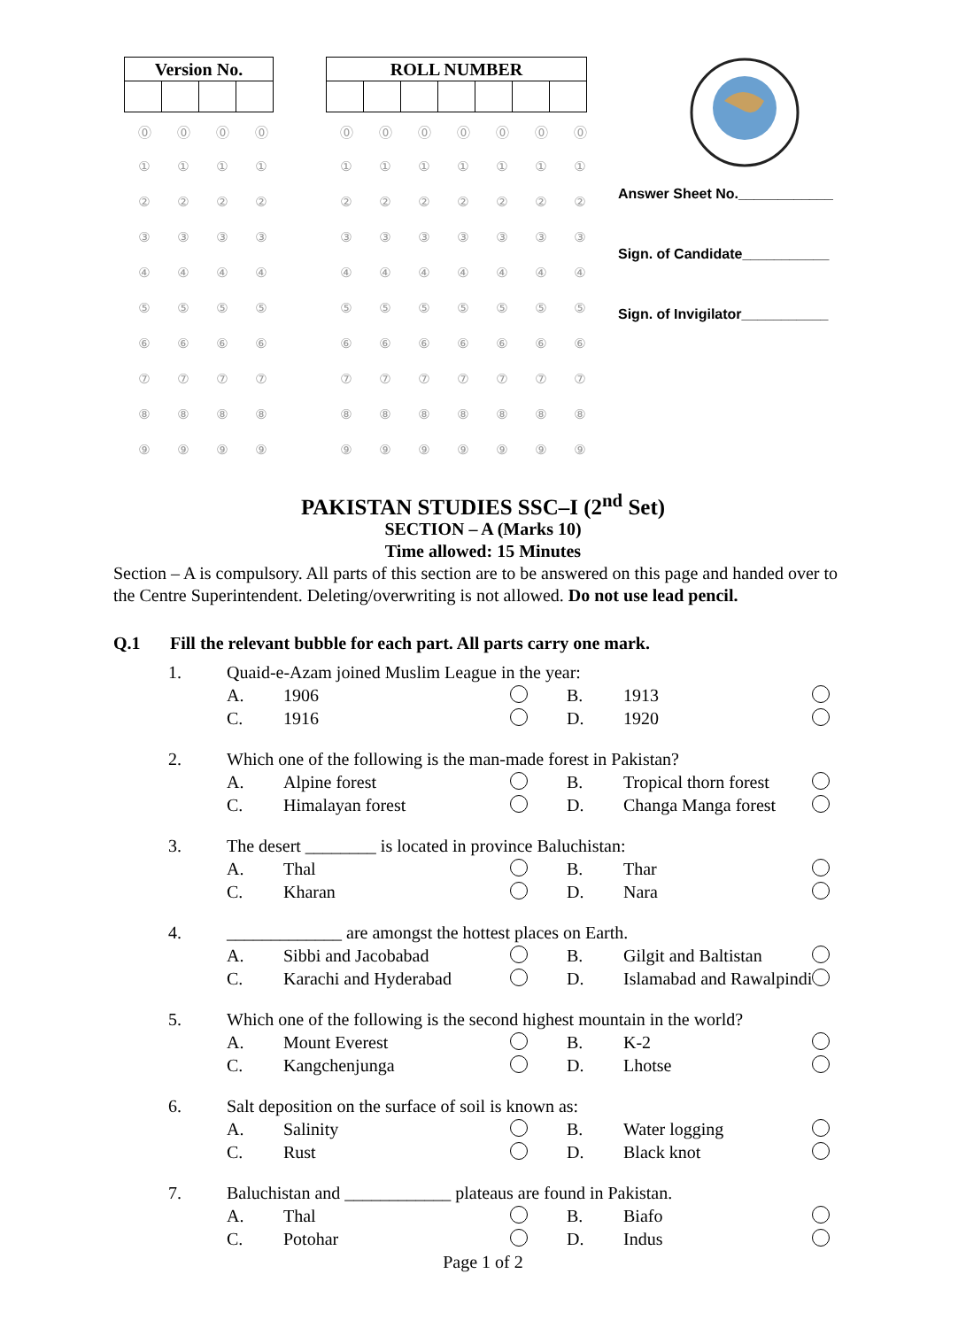| Version No. | | | |
| --- | --- | --- | --- |
| ⓪ | ⓪ | ⓪ | ⓪ |
| ① | ① | ① | ① |
| ② | ② | ② | ② |
| ③ | ③ | ③ | ③ |
| ④ | ④ | ④ | ④ |
| ⑤ | ⑤ | ⑤ | ⑤ |
| ⑥ | ⑥ | ⑥ | ⑥ |
| ⑦ | ⑦ | ⑦ | ⑦ |
| ⑧ | ⑧ | ⑧ | ⑧ |
| ⑨ | ⑨ | ⑨ | ⑨ |
| ROLL NUMBER | | | | | | |
| --- | --- | --- | --- | --- | --- | --- |
| ⓪ | ⓪ | ⓪ | ⓪ | ⓪ | ⓪ | ⓪ |
| ① | ① | ① | ① | ① | ① | ① |
| ② | ② | ② | ② | ② | ② | ② |
| ③ | ③ | ③ | ③ | ③ | ③ | ③ |
| ④ | ④ | ④ | ④ | ④ | ④ | ④ |
| ⑤ | ⑤ | ⑤ | ⑤ | ⑤ | ⑤ | ⑤ |
| ⑥ | ⑥ | ⑥ | ⑥ | ⑥ | ⑥ | ⑥ |
| ⑦ | ⑦ | ⑦ | ⑦ | ⑦ | ⑦ | ⑦ |
| ⑧ | ⑧ | ⑧ | ⑧ | ⑧ | ⑧ | ⑧ |
| ⑨ | ⑨ | ⑨ | ⑨ | ⑨ | ⑨ | ⑨ |
Answer Sheet No.____________
Sign. of Candidate___________
Sign. of Invigilator___________
PAKISTAN STUDIES SSC–I (2<sup>nd</sup> Set)
SECTION – A (Marks 10)
Time allowed: 15 Minutes
Section – A is compulsory. All parts of this section are to be answered on this page and handed over to the Centre Superintendent. Deleting/overwriting is not allowed. Do not use lead pencil.
Q.1 Fill the relevant bubble for each part. All parts carry one mark.
| 1. | Quaid-e-Azam joined Muslim League in the year: | | | | | |
| | A. | 1906 | | B. | 1913 | |
| | C. | 1916 | | D. | 1920 | |
| 2. | Which one of the following is the man-made forest in Pakistan? | | | | | |
| | A. | Alpine forest | | B. | Tropical thorn forest | |
| | C. | Himalayan forest | | D. | Changa Manga forest | |
| 3. | The desert ________ is located in province Baluchistan: | | | | | |
| | A. | Thal | | B. | Thar | |
| | C. | Kharan | | D. | Nara | |
| 4. | _____________ are amongst the hottest places on Earth. | | | | | |
| | A. | Sibbi and Jacobabad | | B. | Gilgit and Baltistan | |
| | C. | Karachi and Hyderabad | | D. | Islamabad and Rawalpindi | |
| 5. | Which one of the following is the second highest mountain in the world? | | | | | |
| | A. | Mount Everest | | B. | K-2 | |
| | C. | Kangchenjunga | | D. | Lhotse | |
| 6. | Salt deposition on the surface of soil is known as: | | | | | |
| | A. | Salinity | | B. | Water logging | |
| | C. | Rust | | D. | Black knot | |
| 7. | Baluchistan and ____________ plateaus are found in Pakistan. | | | | | |
| | A. | Thal | | B. | Biafo | |
| | C. | Potohar | | D. | Indus | |
Page 1 of 2